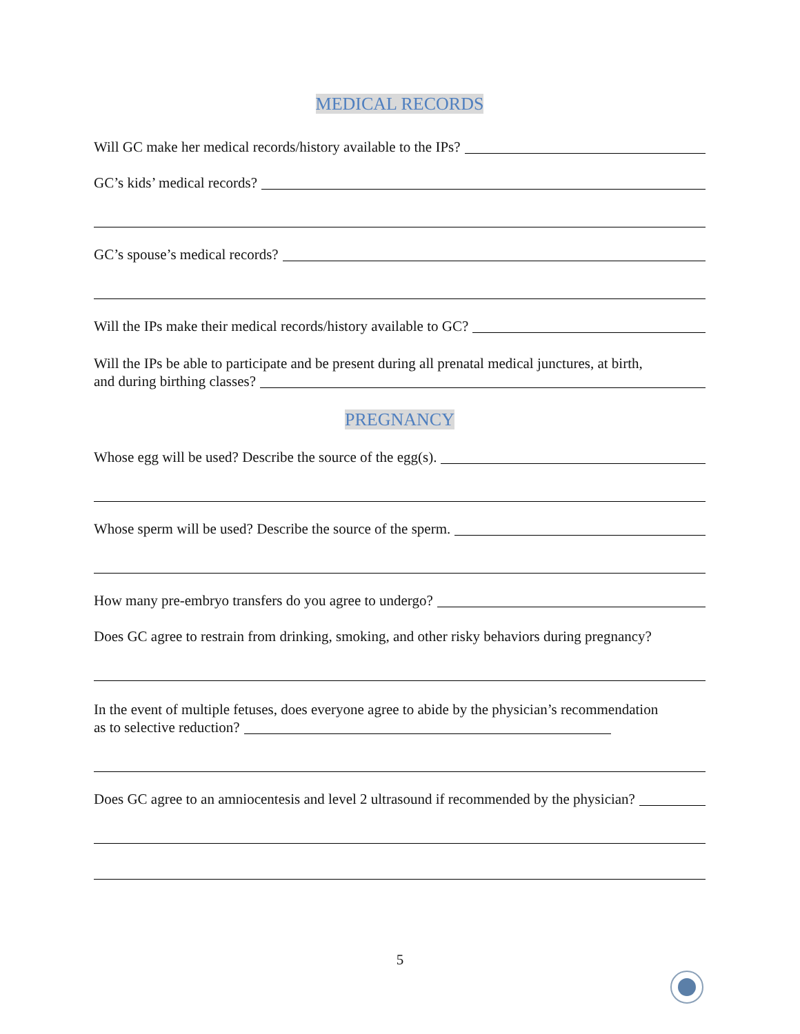MEDICAL RECORDS
Will GC make her medical records/history available to the IPs?
GC’s kids’ medical records?
GC’s spouse’s medical records?
Will the IPs make their medical records/history available to GC?
Will the IPs be able to participate and be present during all prenatal medical junctures, at birth,
and during birthing classes?
PREGNANCY
Whose egg will be used? Describe the source of the egg(s).
Whose sperm will be used? Describe the source of the sperm.
How many pre-embryo transfers do you agree to undergo?
Does GC agree to restrain from drinking, smoking, and other risky behaviors during pregnancy?
In the event of multiple fetuses, does everyone agree to abide by the physician’s recommendation
as to selective reduction?
Does GC agree to an amniocentesis and level 2 ultrasound if recommended by the physician?
5